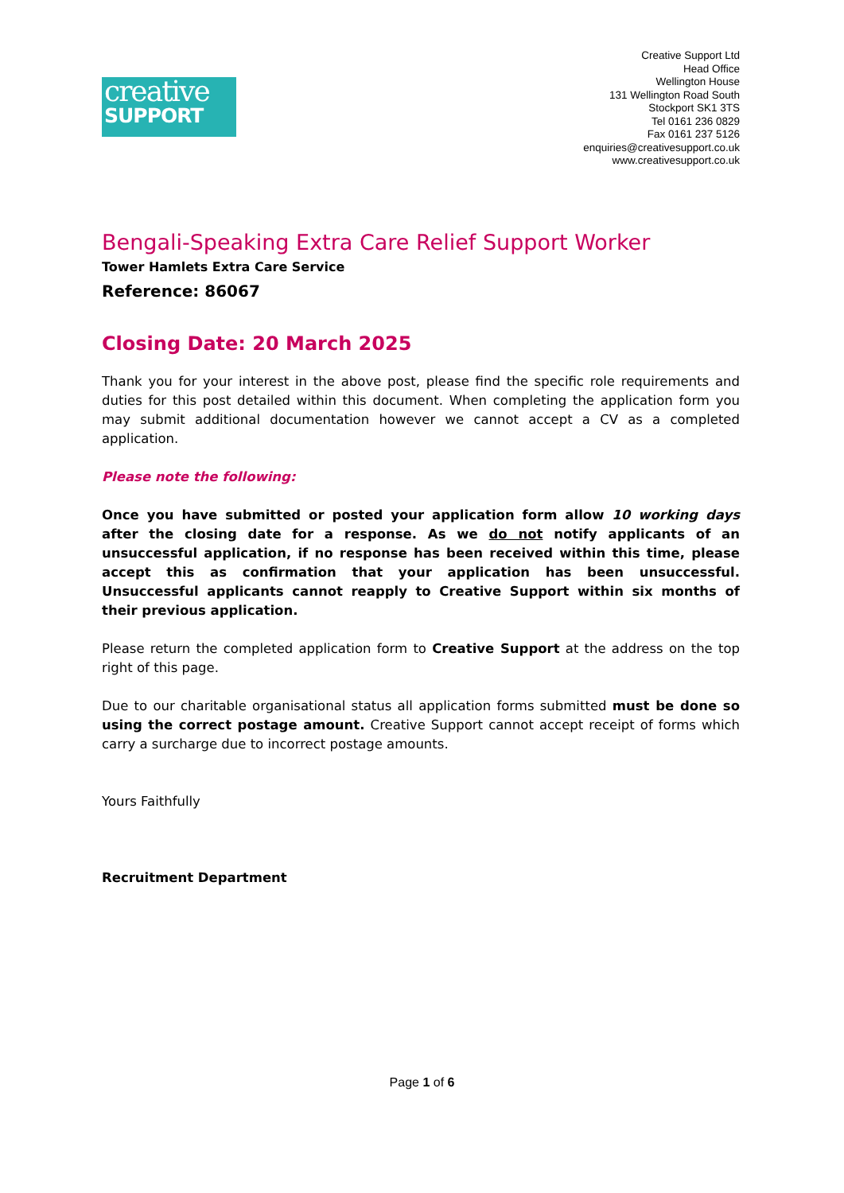creative
SUPPORT
Creative Support Ltd
Head Office
Wellington House
131 Wellington Road South
Stockport SK1 3TS
Tel 0161 236 0829
Fax 0161 237 5126
enquiries@creativesupport.co.uk
www.creativesupport.co.uk
Bengali-Speaking Extra Care Relief Support Worker
Tower Hamlets Extra Care Service
Reference: 86067
Closing Date: 20 March 2025
Thank you for your interest in the above post, please find the specific role requirements and duties for this post detailed within this document. When completing the application form you may submit additional documentation however we cannot accept a CV as a completed application.
Please note the following:
Once you have submitted or posted your application form allow 10 working days after the closing date for a response. As we do not notify applicants of an unsuccessful application, if no response has been received within this time, please accept this as confirmation that your application has been unsuccessful. Unsuccessful applicants cannot reapply to Creative Support within six months of their previous application.
Please return the completed application form to Creative Support at the address on the top right of this page.
Due to our charitable organisational status all application forms submitted must be done so using the correct postage amount. Creative Support cannot accept receipt of forms which carry a surcharge due to incorrect postage amounts.
Yours Faithfully
Recruitment Department
Page 1 of 6